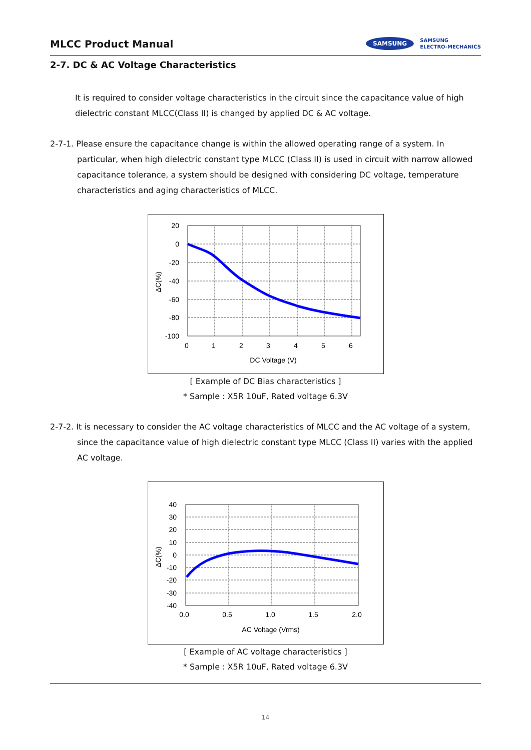MLCC Product Manual
SAMSUNG SAMSUNG
ELECTRO-MECHANICS
2-7. DC & AC Voltage Characteristics
It is required to consider voltage characteristics in the circuit since the capacitance value of high dielectric constant MLCC(Class II) is changed by applied DC & AC voltage.
2-7-1. Please ensure the capacitance change is within the allowed operating range of a system. In particular, when high dielectric constant type MLCC (Class II) is used in circuit with narrow allowed capacitance tolerance, a system should be designed with considering DC voltage, temperature characteristics and aging characteristics of MLCC.
20
0
-20
-40
-60
-80
-100
0
1
2
3
4
5
6
DC Voltage (V)
ΔC(%)
[ Example of DC Bias characteristics ]
* Sample : X5R 10uF, Rated voltage 6.3V
2-7-2. It is necessary to consider the AC voltage characteristics of MLCC and the AC voltage of a system, since the capacitance value of high dielectric constant type MLCC (Class II) varies with the applied AC voltage.
40
30
20
10
0
-10
-20
-30
-40
0.0
0.5
1.0
1.5
2.0
AC Voltage (Vrms)
ΔC(%)
[ Example of AC voltage characteristics ]
* Sample : X5R 10uF, Rated voltage 6.3V
14